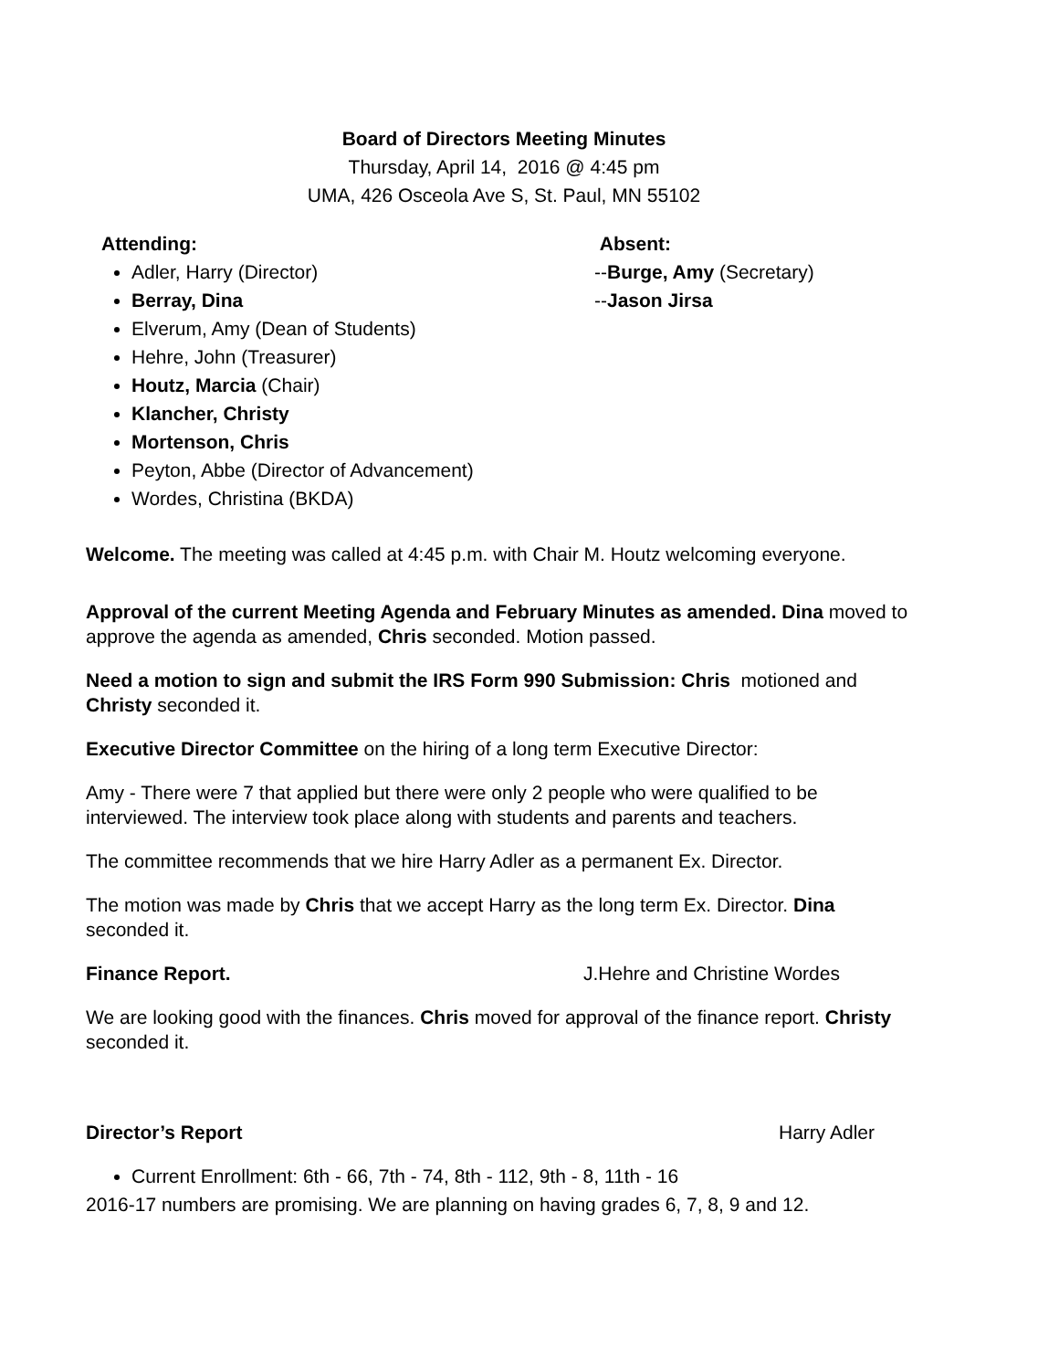Board of Directors Meeting Minutes
Thursday, April 14, 2016 @ 4:45 pm
UMA, 426 Osceola Ave S, St. Paul, MN 55102
Attending:
Adler, Harry (Director)
Berray, Dina
Elverum, Amy (Dean of Students)
Hehre, John (Treasurer)
Houtz, Marcia (Chair)
Klancher, Christy
Mortenson, Chris
Peyton, Abbe (Director of Advancement)
Wordes, Christina (BKDA)
Absent:
--Burge, Amy (Secretary)
--Jason Jirsa
Welcome. The meeting was called at 4:45 p.m. with Chair M. Houtz welcoming everyone.
Approval of the current Meeting Agenda and February Minutes as amended. Dina moved to approve the agenda as amended, Chris seconded. Motion passed.
Need a motion to sign and submit the IRS Form 990 Submission: Chris motioned and Christy seconded it.
Executive Director Committee on the hiring of a long term Executive Director:
Amy - There were 7 that applied but there were only 2 people who were qualified to be interviewed. The interview took place along with students and parents and teachers.
The committee recommends that we hire Harry Adler as a permanent Ex. Director.
The motion was made by Chris that we accept Harry as the long term Ex. Director. Dina seconded it.
Finance Report. J.Hehre and Christine Wordes
We are looking good with the finances. Chris moved for approval of the finance report. Christy seconded it.
Director’s Report Harry Adler
Current Enrollment: 6th - 66, 7th - 74, 8th - 112, 9th - 8, 11th - 16
2016-17 numbers are promising. We are planning on having grades 6, 7, 8, 9 and 12.